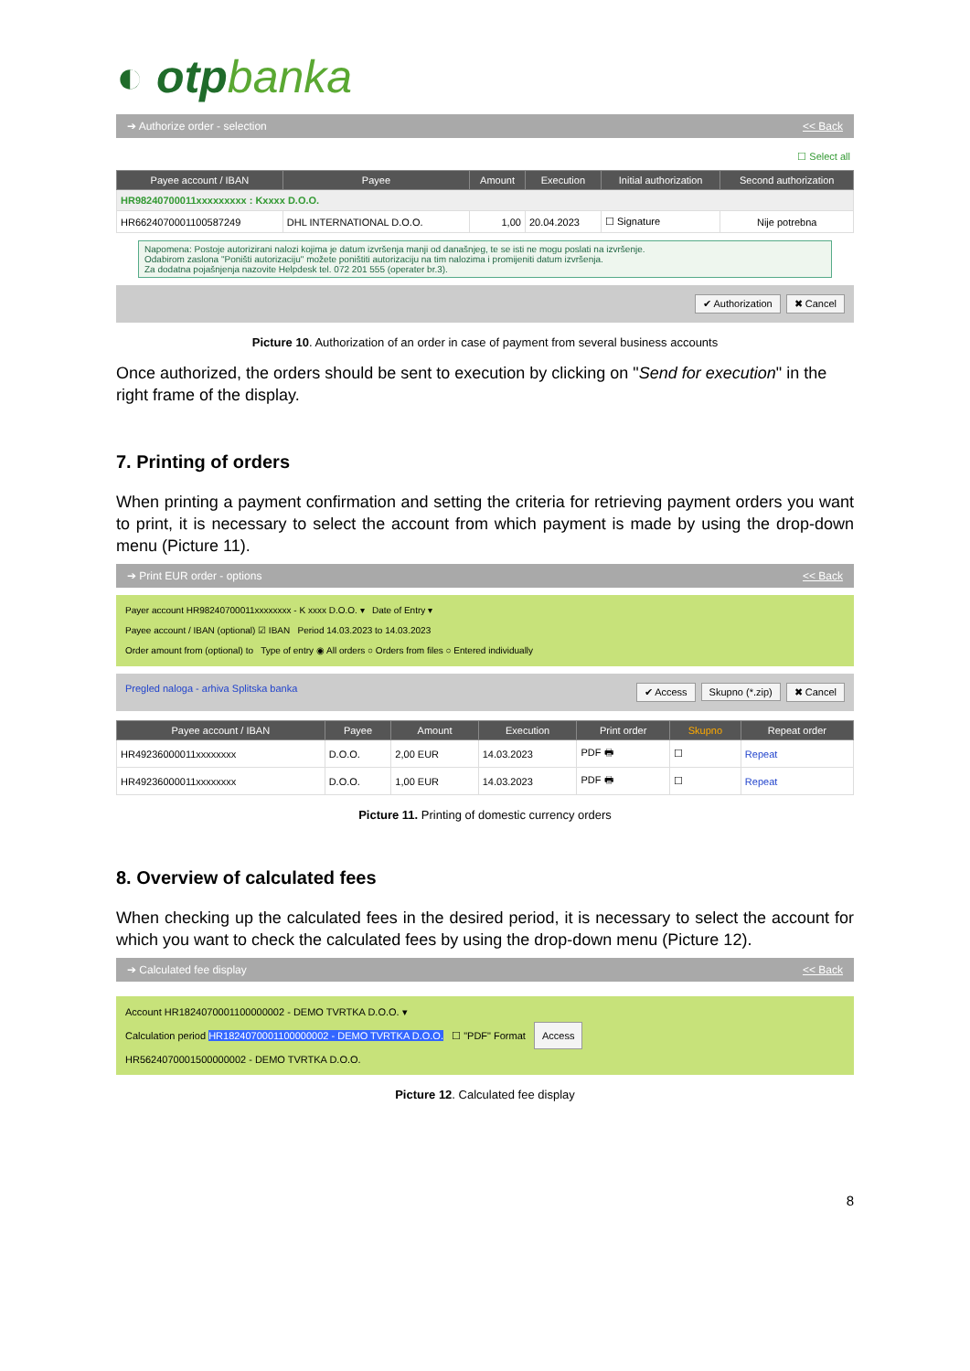◐ otpbanka
➔ Authorize order - selection << Back
☐ Select all
| Payee account / IBAN | Payee | Amount | Execution | Initial authorization | Second authorization |
| --- | --- | --- | --- | --- | --- |
| HR98240700011xxxxxxxxx : Kxxxx D.O.O. | | | | | |
| HR6624070001100587249 | DHL INTERNATIONAL D.O.O. | 1,00 | 20.04.2023 | ☐ Signature | Nije potrebna |
Napomena: Postoje autorizirani nalozi kojima je datum izvršenja manji od današnjeg, te se isti ne mogu poslati na izvršenje.
Odabirom zaslona "Poništi autorizaciju" možete poništiti autorizaciju na tim nalozima i promijeniti datum izvršenja.
Za dodatna pojašnjenja nazovite Helpdesk tel. 072 201 555 (operater br.3).
✔ Authorization ✖ Cancel
Picture 10. Authorization of an order in case of payment from several business accounts
Once authorized, the orders should be sent to execution by clicking on "Send for execution" in the right frame of the display.
7. Printing of orders
When printing a payment confirmation and setting the criteria for retrieving payment orders you want to print, it is necessary to select the account from which payment is made by using the drop-down menu (Picture 11).
➔ Print EUR order - options << Back
Payer account HR98240700011xxxxxxxx - K xxxx D.O.O. ▾ Date of Entry ▾
Payee account / IBAN (optional) ☑ IBAN Period 14.03.2023 to 14.03.2023
Order amount from (optional) to Type of entry ◉ All orders ○ Orders from files ○ Entered individually
Pregled naloga - arhiva Splitska banka ✔ Access Skupno (*.zip) ✖ Cancel
| Payee account / IBAN | Payee | Amount | Execution | Print order | Skupno | Repeat order |
| --- | --- | --- | --- | --- | --- | --- |
| HR49236000011xxxxxxxx | D.O.O. | 2,00 EUR | 14.03.2023 | PDF 🖶 | ☐ | Repeat |
| HR49236000011xxxxxxxx | D.O.O. | 1,00 EUR | 14.03.2023 | PDF 🖶 | ☐ | Repeat |
Picture 11. Printing of domestic currency orders
8. Overview of calculated fees
When checking up the calculated fees in the desired period, it is necessary to select the account for which you want to check the calculated fees by using the drop-down menu (Picture 12).
➔ Calculated fee display << Back
Account HR1824070001100000002 - DEMO TVRTKA D.O.O. ▾
Calculation period HR1824070001100000002 - DEMO TVRTKA D.O.O. ☐ "PDF" Format Access
HR5624070001500000002 - DEMO TVRTKA D.O.O.
Picture 12. Calculated fee display
8